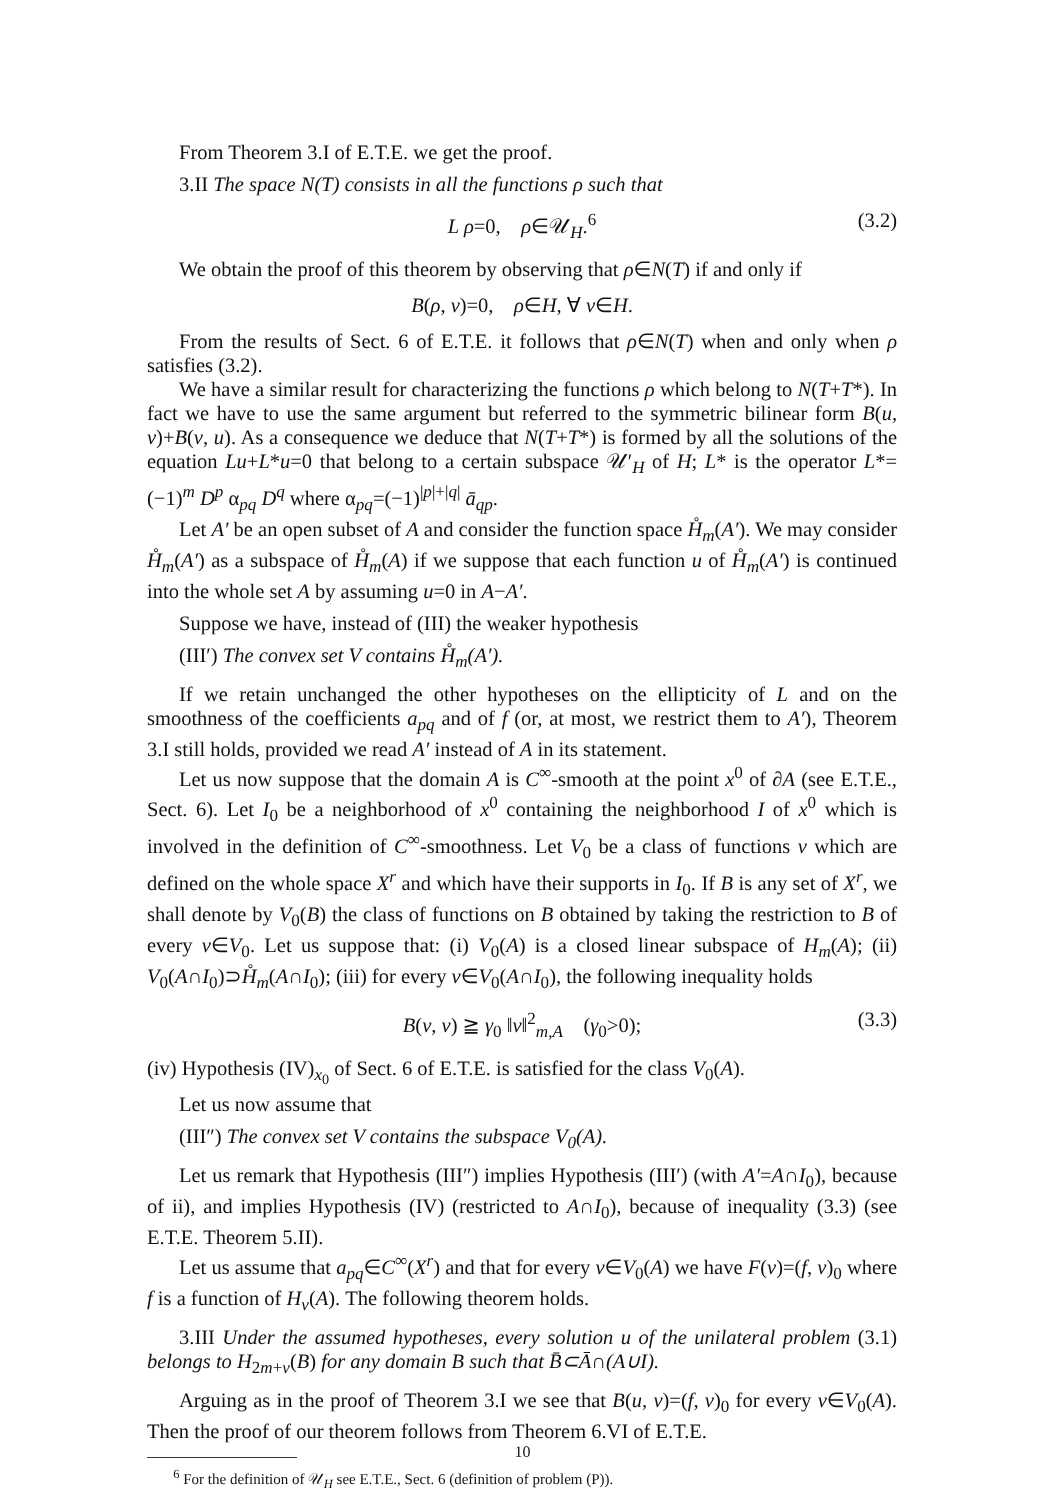From Theorem 3.I of E.T.E. we get the proof.
3.II The space N(T) consists in all the functions ρ such that
L ρ=0, ρ∈𝒰<sub>H</sub>.<sup>6</sup> (3.2)
We obtain the proof of this theorem by observing that ρ∈N(T) if and only if
B(ρ, v)=0, ρ∈H, ∀ v∈H.
From the results of Sect. 6 of E.T.E. it follows that ρ∈N(T) when and only when ρ satisfies (3.2).
We have a similar result for characterizing the functions ρ which belong to N(T+T*). In fact we have to use the same argument but referred to the symmetric bilinear form B(u, v)+B(v, u). As a consequence we deduce that N(T+T*) is formed by all the solutions of the equation Lu+L*u=0 that belong to a certain subspace 𝒰′<sub>H</sub> of H; L* is the operator L*=(−1)<sup>m</sup> D<sup>p</sup> α<sub>pq</sub> D<sup>q</sup> where α<sub>pq</sub>=(−1)<sup>|p|+|q|</sup> ā<sub>qp</sub>.
Let A′ be an open subset of A and consider the function space H̊<sub>m</sub>(A′). We may consider H̊<sub>m</sub>(A′) as a subspace of H̊<sub>m</sub>(A) if we suppose that each function u of H̊<sub>m</sub>(A′) is continued into the whole set A by assuming u=0 in A−A′.
Suppose we have, instead of (III) the weaker hypothesis
(III′) The convex set V contains H̊<sub>m</sub>(A′).
If we retain unchanged the other hypotheses on the ellipticity of L and on the smoothness of the coefficients a<sub>pq</sub> and of f (or, at most, we restrict them to A′), Theorem 3.I still holds, provided we read A′ instead of A in its statement.
Let us now suppose that the domain A is C<sup>∞</sup>-smooth at the point x<sup>0</sup> of ∂A (see E.T.E., Sect. 6). Let I<sub>0</sub> be a neighborhood of x<sup>0</sup> containing the neighborhood I of x<sup>0</sup> which is involved in the definition of C<sup>∞</sup>-smoothness. Let V<sub>0</sub> be a class of functions v which are defined on the whole space X<sup>r</sup> and which have their supports in I<sub>0</sub>. If B is any set of X<sup>r</sup>, we shall denote by V<sub>0</sub>(B) the class of functions on B obtained by taking the restriction to B of every v∈V<sub>0</sub>. Let us suppose that: (i) V<sub>0</sub>(A) is a closed linear subspace of H<sub>m</sub>(A); (ii) V<sub>0</sub>(A∩I<sub>0</sub>)⊃H̊<sub>m</sub>(A∩I<sub>0</sub>); (iii) for every v∈V<sub>0</sub>(A∩I<sub>0</sub>), the following inequality holds
B(v, v) ≧ γ<sub>0</sub> ‖v‖<sup>2</sup><sub>m,A</sub> (γ<sub>0</sub>>0); (3.3)
(iv) Hypothesis (IV)<sub>x<sub>0</sub></sub> of Sect. 6 of E.T.E. is satisfied for the class V<sub>0</sub>(A).
Let us now assume that
(III″) The convex set V contains the subspace V<sub>0</sub>(A).
Let us remark that Hypothesis (III″) implies Hypothesis (III′) (with A′=A∩I<sub>0</sub>), because of ii), and implies Hypothesis (IV) (restricted to A∩I<sub>0</sub>), because of inequality (3.3) (see E.T.E. Theorem 5.II).
Let us assume that a<sub>pq</sub>∈C<sup>∞</sup>(X<sup>r</sup>) and that for every v∈V<sub>0</sub>(A) we have F(v)=(f, v)<sub>0</sub> where f is a function of H<sub>ν</sub>(A). The following theorem holds.
3.III Under the assumed hypotheses, every solution u of the unilateral problem (3.1) belongs to H<sub>2m+ν</sub>(B) for any domain B such that B̄⊂Ā∩(A∪I).
Arguing as in the proof of Theorem 3.I we see that B(u, v)=(f, v)<sub>0</sub> for every v∈V<sub>0</sub>(A). Then the proof of our theorem follows from Theorem 6.VI of E.T.E.
<sup>6</sup> For the definition of 𝒰<sub>H</sub> see E.T.E., Sect. 6 (definition of problem (P)).
10